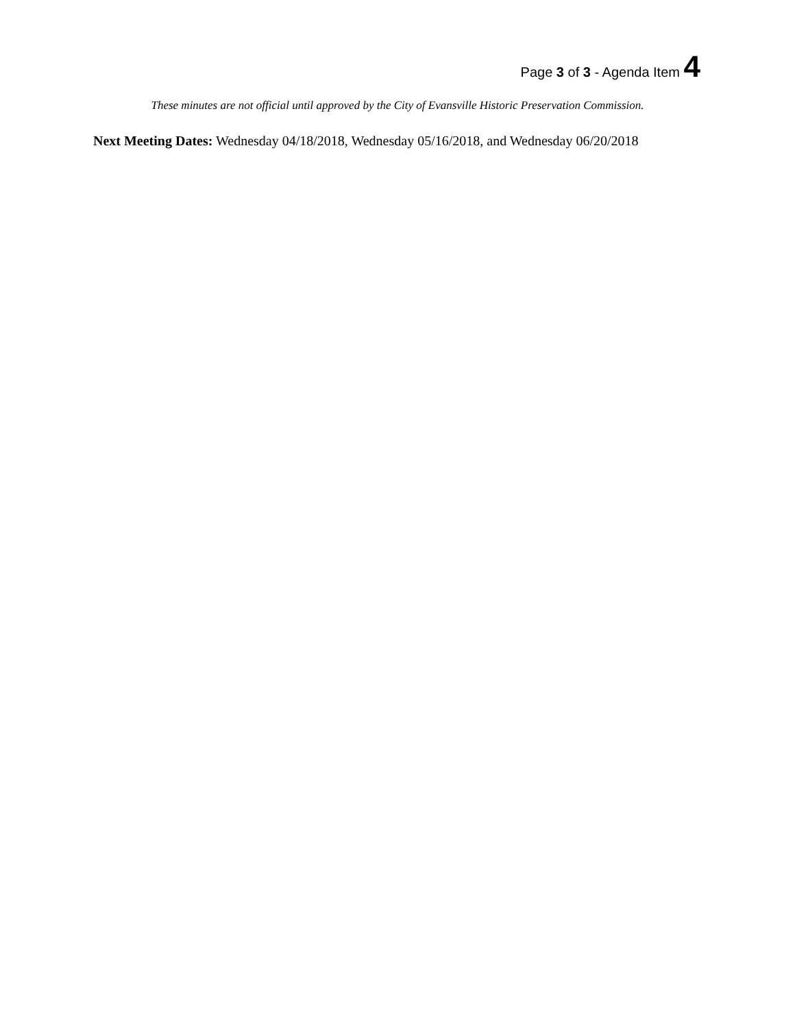Page 3 of 3 - Agenda Item 4
These minutes are not official until approved by the City of Evansville Historic Preservation Commission.
Next Meeting Dates: Wednesday 04/18/2018, Wednesday 05/16/2018, and Wednesday 06/20/2018